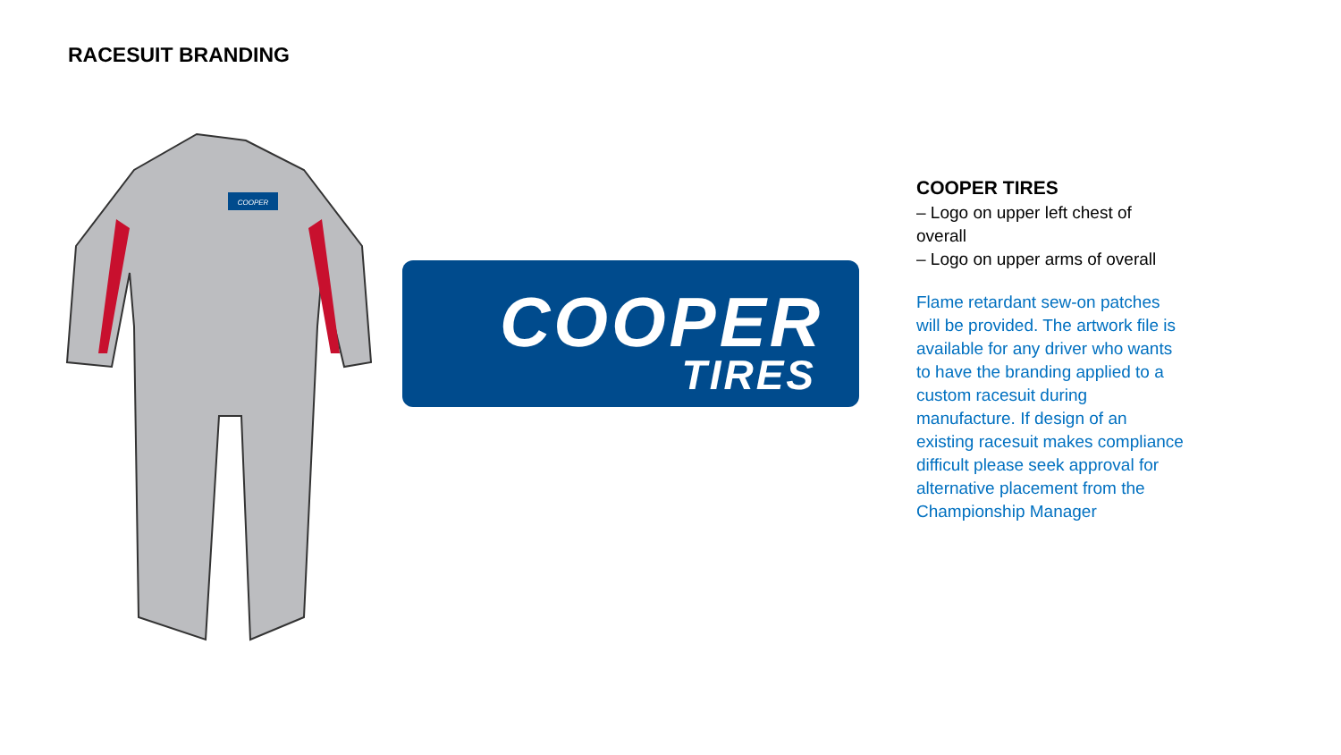RACESUIT BRANDING
COOPER
COOPER
TIRES
COOPER TIRES
– Logo on upper left chest of overall
– Logo on upper arms of overall
Flame retardant sew-on patches will be provided. The artwork file is available for any driver who wants to have the branding applied to a custom racesuit during manufacture. If design of an existing racesuit makes compliance difficult please seek approval for alternative placement from the Championship Manager